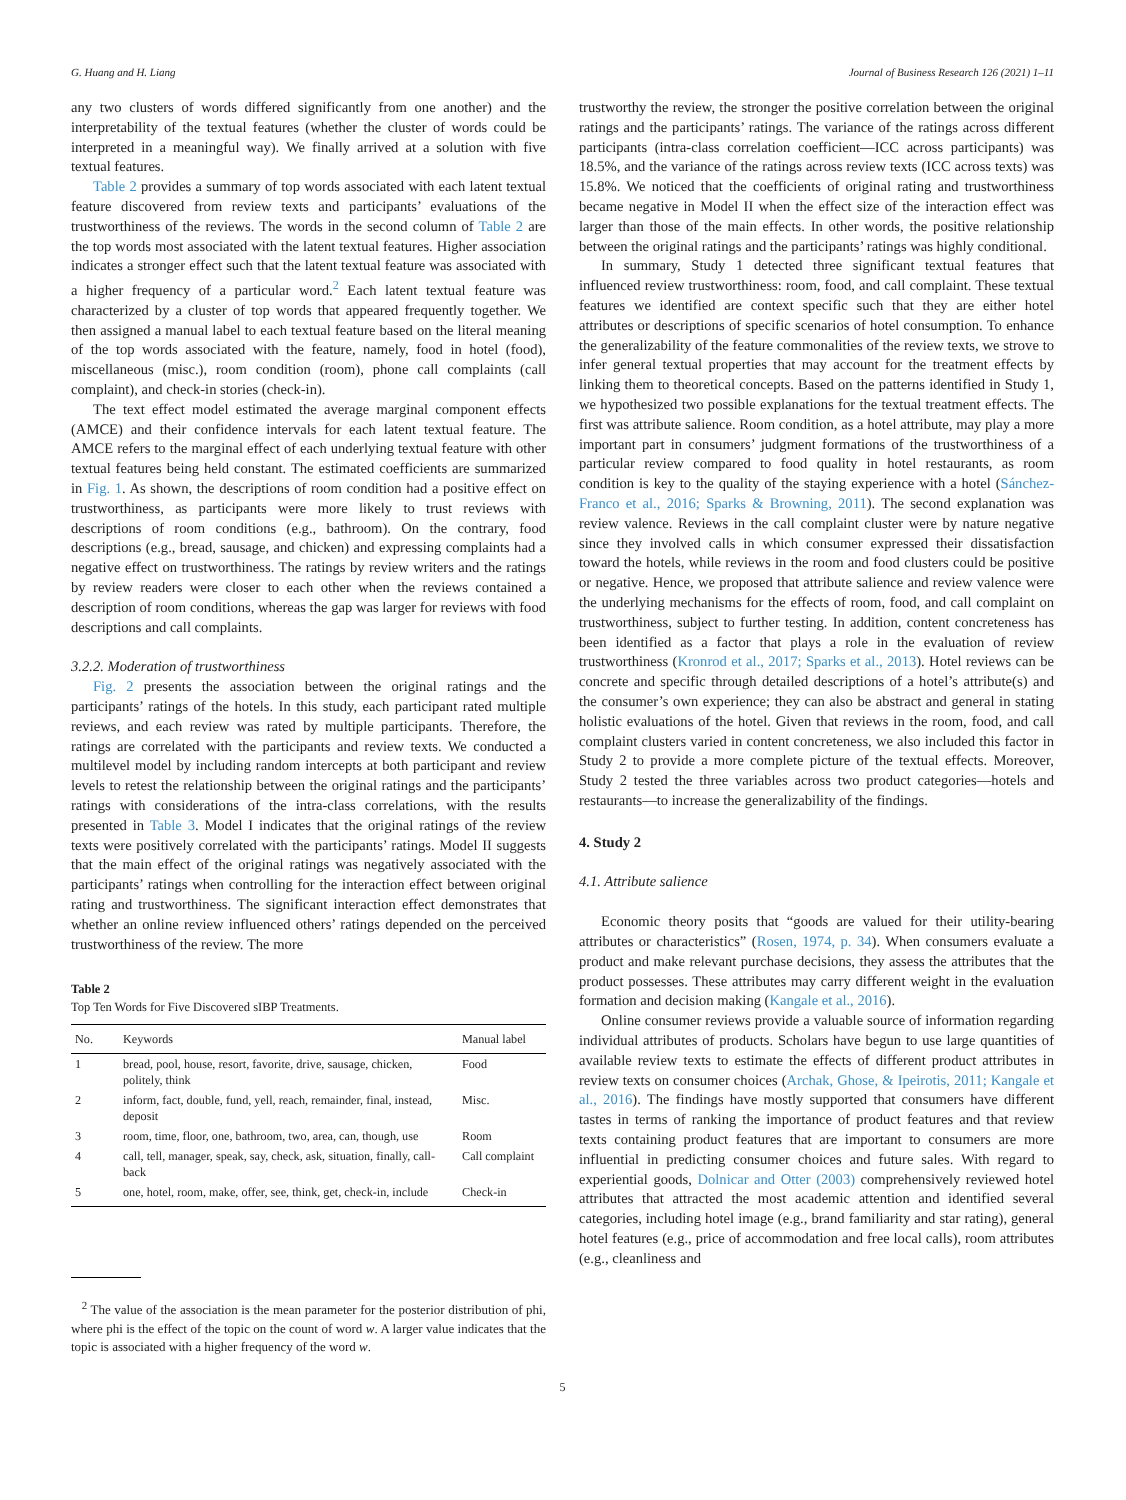G. Huang and H. Liang Journal of Business Research 126 (2021) 1–11
any two clusters of words differed significantly from one another) and the interpretability of the textual features (whether the cluster of words could be interpreted in a meaningful way). We finally arrived at a solution with five textual features.
Table 2 provides a summary of top words associated with each latent textual feature discovered from review texts and participants’ evaluations of the trustworthiness of the reviews. The words in the second column of Table 2 are the top words most associated with the latent textual features. Higher association indicates a stronger effect such that the latent textual feature was associated with a higher frequency of a particular word.<sup>2</sup> Each latent textual feature was characterized by a cluster of top words that appeared frequently together. We then assigned a manual label to each textual feature based on the literal meaning of the top words associated with the feature, namely, food in hotel (food), miscellaneous (misc.), room condition (room), phone call complaints (call complaint), and check-in stories (check-in).
The text effect model estimated the average marginal component effects (AMCE) and their confidence intervals for each latent textual feature. The AMCE refers to the marginal effect of each underlying textual feature with other textual features being held constant. The estimated coefficients are summarized in Fig. 1. As shown, the descriptions of room condition had a positive effect on trustworthiness, as participants were more likely to trust reviews with descriptions of room conditions (e.g., bathroom). On the contrary, food descriptions (e.g., bread, sausage, and chicken) and expressing complaints had a negative effect on trustworthiness. The ratings by review writers and the ratings by review readers were closer to each other when the reviews contained a description of room conditions, whereas the gap was larger for reviews with food descriptions and call complaints.
3.2.2. Moderation of trustworthiness
Fig. 2 presents the association between the original ratings and the participants’ ratings of the hotels. In this study, each participant rated multiple reviews, and each review was rated by multiple participants. Therefore, the ratings are correlated with the participants and review texts. We conducted a multilevel model by including random intercepts at both participant and review levels to retest the relationship between the original ratings and the participants’ ratings with considerations of the intra-class correlations, with the results presented in Table 3. Model I indicates that the original ratings of the review texts were positively correlated with the participants’ ratings. Model II suggests that the main effect of the original ratings was negatively associated with the participants’ ratings when controlling for the interaction effect between original rating and trustworthiness. The significant interaction effect demonstrates that whether an online review influenced others’ ratings depended on the perceived trustworthiness of the review. The more
Table 2
Top Ten Words for Five Discovered sIBP Treatments.
| No. | Keywords | Manual label |
| --- | --- | --- |
| 1 | bread, pool, house, resort, favorite, drive, sausage, chicken, politely, think | Food |
| 2 | inform, fact, double, fund, yell, reach, remainder, final, instead, deposit | Misc. |
| 3 | room, time, floor, one, bathroom, two, area, can, though, use | Room |
| 4 | call, tell, manager, speak, say, check, ask, situation, finally, call-back | Call complaint |
| 5 | one, hotel, room, make, offer, see, think, get, check-in, include | Check-in |
<sup>2</sup> The value of the association is the mean parameter for the posterior distribution of phi, where phi is the effect of the topic on the count of word w. A larger value indicates that the topic is associated with a higher frequency of the word w.
trustworthy the review, the stronger the positive correlation between the original ratings and the participants’ ratings. The variance of the ratings across different participants (intra-class correlation coefficient—ICC across participants) was 18.5%, and the variance of the ratings across review texts (ICC across texts) was 15.8%. We noticed that the coefficients of original rating and trustworthiness became negative in Model II when the effect size of the interaction effect was larger than those of the main effects. In other words, the positive relationship between the original ratings and the participants’ ratings was highly conditional.
In summary, Study 1 detected three significant textual features that influenced review trustworthiness: room, food, and call complaint. These textual features we identified are context specific such that they are either hotel attributes or descriptions of specific scenarios of hotel consumption. To enhance the generalizability of the feature commonalities of the review texts, we strove to infer general textual properties that may account for the treatment effects by linking them to theoretical concepts. Based on the patterns identified in Study 1, we hypothesized two possible explanations for the textual treatment effects. The first was attribute salience. Room condition, as a hotel attribute, may play a more important part in consumers’ judgment formations of the trustworthiness of a particular review compared to food quality in hotel restaurants, as room condition is key to the quality of the staying experience with a hotel (Sánchez-Franco et al., 2016; Sparks & Browning, 2011). The second explanation was review valence. Reviews in the call complaint cluster were by nature negative since they involved calls in which consumer expressed their dissatisfaction toward the hotels, while reviews in the room and food clusters could be positive or negative. Hence, we proposed that attribute salience and review valence were the underlying mechanisms for the effects of room, food, and call complaint on trustworthiness, subject to further testing. In addition, content concreteness has been identified as a factor that plays a role in the evaluation of review trustworthiness (Kronrod et al., 2017; Sparks et al., 2013). Hotel reviews can be concrete and specific through detailed descriptions of a hotel’s attribute(s) and the consumer’s own experience; they can also be abstract and general in stating holistic evaluations of the hotel. Given that reviews in the room, food, and call complaint clusters varied in content concreteness, we also included this factor in Study 2 to provide a more complete picture of the textual effects. Moreover, Study 2 tested the three variables across two product categories—hotels and restaurants—to increase the generalizability of the findings.
4. Study 2
4.1. Attribute salience
Economic theory posits that “goods are valued for their utility-bearing attributes or characteristics” (Rosen, 1974, p. 34). When consumers evaluate a product and make relevant purchase decisions, they assess the attributes that the product possesses. These attributes may carry different weight in the evaluation formation and decision making (Kangale et al., 2016).
Online consumer reviews provide a valuable source of information regarding individual attributes of products. Scholars have begun to use large quantities of available review texts to estimate the effects of different product attributes in review texts on consumer choices (Archak, Ghose, & Ipeirotis, 2011; Kangale et al., 2016). The findings have mostly supported that consumers have different tastes in terms of ranking the importance of product features and that review texts containing product features that are important to consumers are more influential in predicting consumer choices and future sales. With regard to experiential goods, Dolnicar and Otter (2003) comprehensively reviewed hotel attributes that attracted the most academic attention and identified several categories, including hotel image (e.g., brand familiarity and star rating), general hotel features (e.g., price of accommodation and free local calls), room attributes (e.g., cleanliness and
5